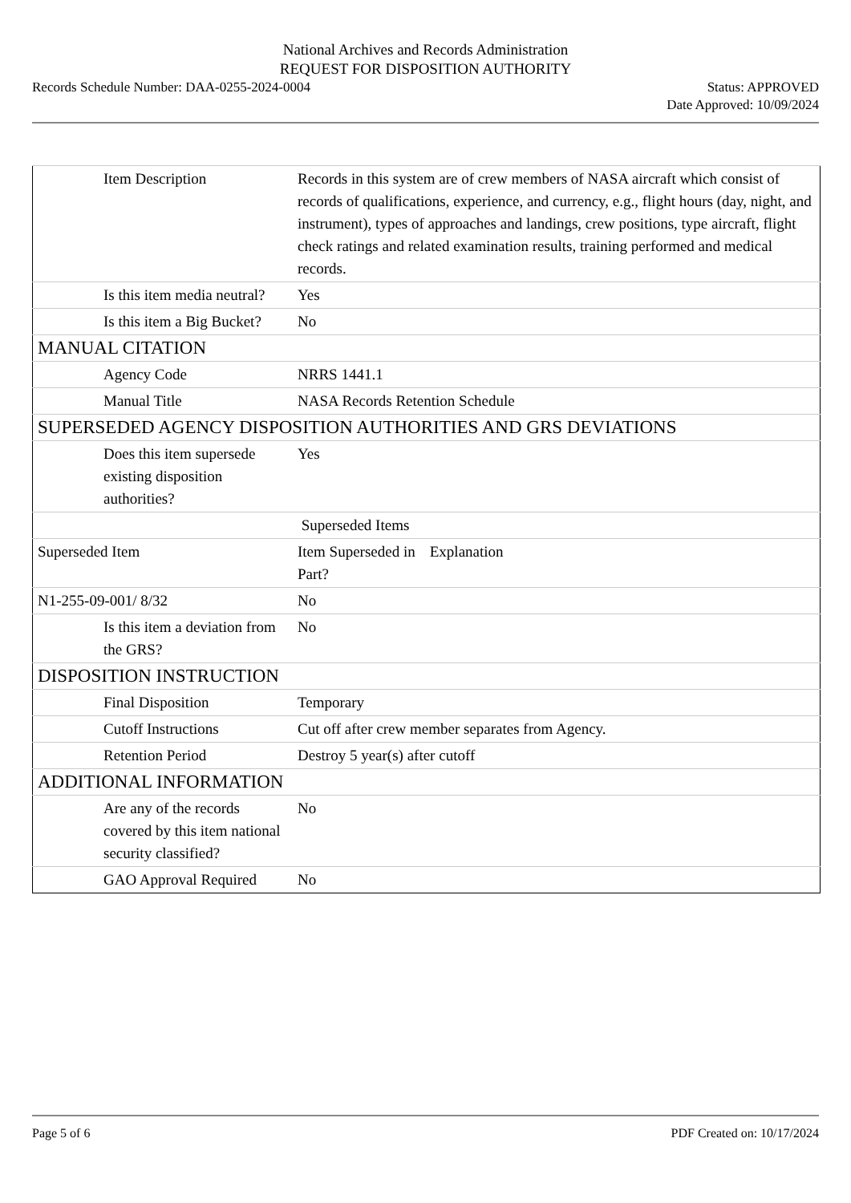National Archives and Records Administration
REQUEST FOR DISPOSITION AUTHORITY
Records Schedule Number: DAA-0255-2024-0004
Status: APPROVED
Date Approved: 10/09/2024
| Item Description | Records in this system are of crew members of NASA aircraft which consist of records of qualifications, experience, and currency, e.g., flight hours (day, night, and instrument), types of approaches and landings, crew positions, type aircraft, flight check ratings and related examination results, training performed and medical records. |
| Is this item media neutral? | Yes |
| Is this item a Big Bucket? | No |
| MANUAL CITATION | |
| Agency Code | NRRS 1441.1 |
| Manual Title | NASA Records Retention Schedule |
| SUPERSEDED AGENCY DISPOSITION AUTHORITIES AND GRS DEVIATIONS | |
| Does this item supersede existing disposition authorities? | Yes |
| | Superseded Items |
| Superseded Item | Item Superseded in Part? Explanation |
| N1-255-09-001/ 8/32 | No |
| Is this item a deviation from the GRS? | No |
| DISPOSITION INSTRUCTION | |
| Final Disposition | Temporary |
| Cutoff Instructions | Cut off after crew member separates from Agency. |
| Retention Period | Destroy 5 year(s) after cutoff |
| ADDITIONAL INFORMATION | |
| Are any of the records covered by this item national security classified? | No |
| GAO Approval Required | No |
Page 5 of 6 PDF Created on: 10/17/2024